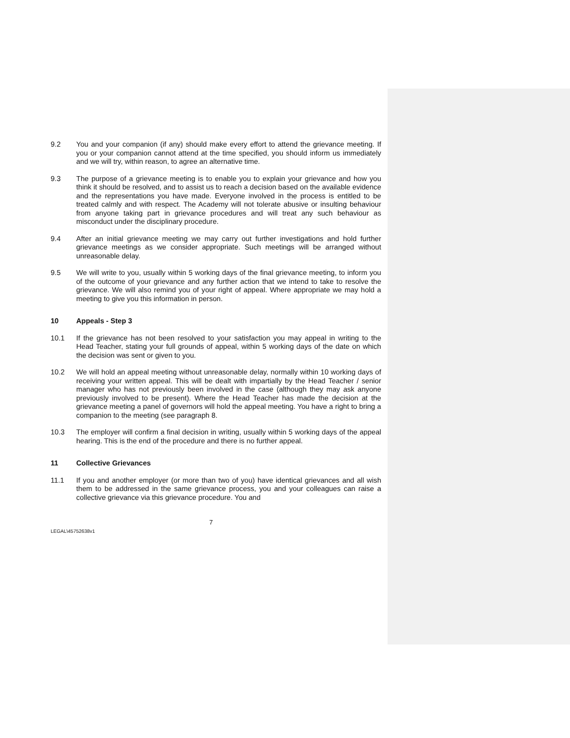9.2 You and your companion (if any) should make every effort to attend the grievance meeting. If you or your companion cannot attend at the time specified, you should inform us immediately and we will try, within reason, to agree an alternative time.
9.3 The purpose of a grievance meeting is to enable you to explain your grievance and how you think it should be resolved, and to assist us to reach a decision based on the available evidence and the representations you have made. Everyone involved in the process is entitled to be treated calmly and with respect. The Academy will not tolerate abusive or insulting behaviour from anyone taking part in grievance procedures and will treat any such behaviour as misconduct under the disciplinary procedure.
9.4 After an initial grievance meeting we may carry out further investigations and hold further grievance meetings as we consider appropriate. Such meetings will be arranged without unreasonable delay.
9.5 We will write to you, usually within 5 working days of the final grievance meeting, to inform you of the outcome of your grievance and any further action that we intend to take to resolve the grievance. We will also remind you of your right of appeal. Where appropriate we may hold a meeting to give you this information in person.
10 Appeals - Step 3
10.1 If the grievance has not been resolved to your satisfaction you may appeal in writing to the Head Teacher, stating your full grounds of appeal, within 5 working days of the date on which the decision was sent or given to you.
10.2 We will hold an appeal meeting without unreasonable delay, normally within 10 working days of receiving your written appeal. This will be dealt with impartially by the Head Teacher / senior manager who has not previously been involved in the case (although they may ask anyone previously involved to be present). Where the Head Teacher has made the decision at the grievance meeting a panel of governors will hold the appeal meeting. You have a right to bring a companion to the meeting (see paragraph 8.
10.3 The employer will confirm a final decision in writing, usually within 5 working days of the appeal hearing. This is the end of the procedure and there is no further appeal.
11 Collective Grievances
11.1 If you and another employer (or more than two of you) have identical grievances and all wish them to be addressed in the same grievance process, you and your colleagues can raise a collective grievance via this grievance procedure. You and
7
LEGAL\45752638v1